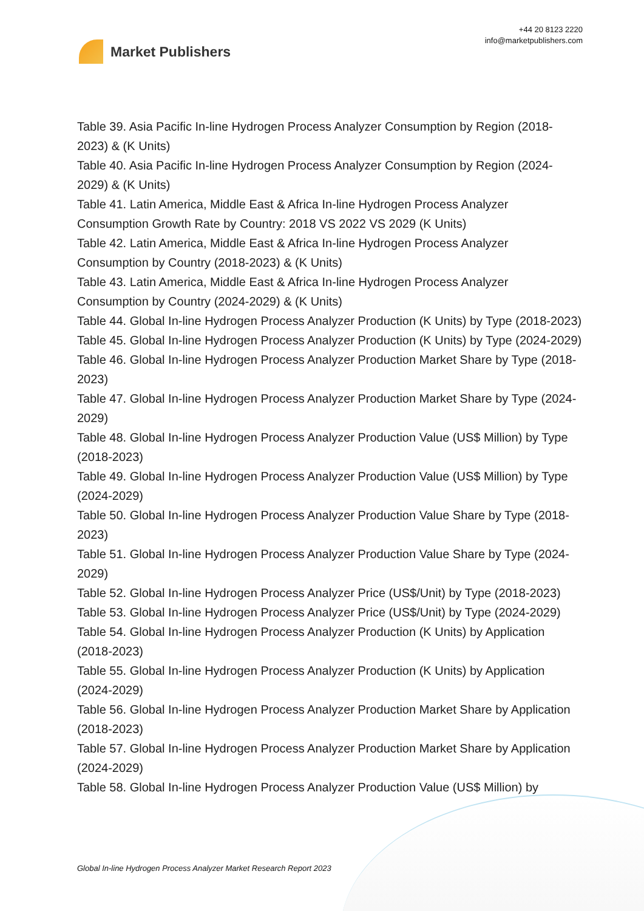Market Publishers
+44 20 8123 2220
info@marketpublishers.com
Table 39. Asia Pacific In-line Hydrogen Process Analyzer Consumption by Region (2018-2023) & (K Units)
Table 40. Asia Pacific In-line Hydrogen Process Analyzer Consumption by Region (2024-2029) & (K Units)
Table 41. Latin America, Middle East & Africa In-line Hydrogen Process Analyzer Consumption Growth Rate by Country: 2018 VS 2022 VS 2029 (K Units)
Table 42. Latin America, Middle East & Africa In-line Hydrogen Process Analyzer Consumption by Country (2018-2023) & (K Units)
Table 43. Latin America, Middle East & Africa In-line Hydrogen Process Analyzer Consumption by Country (2024-2029) & (K Units)
Table 44. Global In-line Hydrogen Process Analyzer Production (K Units) by Type (2018-2023)
Table 45. Global In-line Hydrogen Process Analyzer Production (K Units) by Type (2024-2029)
Table 46. Global In-line Hydrogen Process Analyzer Production Market Share by Type (2018-2023)
Table 47. Global In-line Hydrogen Process Analyzer Production Market Share by Type (2024-2029)
Table 48. Global In-line Hydrogen Process Analyzer Production Value (US$ Million) by Type (2018-2023)
Table 49. Global In-line Hydrogen Process Analyzer Production Value (US$ Million) by Type (2024-2029)
Table 50. Global In-line Hydrogen Process Analyzer Production Value Share by Type (2018-2023)
Table 51. Global In-line Hydrogen Process Analyzer Production Value Share by Type (2024-2029)
Table 52. Global In-line Hydrogen Process Analyzer Price (US$/Unit) by Type (2018-2023)
Table 53. Global In-line Hydrogen Process Analyzer Price (US$/Unit) by Type (2024-2029)
Table 54. Global In-line Hydrogen Process Analyzer Production (K Units) by Application (2018-2023)
Table 55. Global In-line Hydrogen Process Analyzer Production (K Units) by Application (2024-2029)
Table 56. Global In-line Hydrogen Process Analyzer Production Market Share by Application (2018-2023)
Table 57. Global In-line Hydrogen Process Analyzer Production Market Share by Application (2024-2029)
Table 58. Global In-line Hydrogen Process Analyzer Production Value (US$ Million) by
Global In-line Hydrogen Process Analyzer Market Research Report 2023